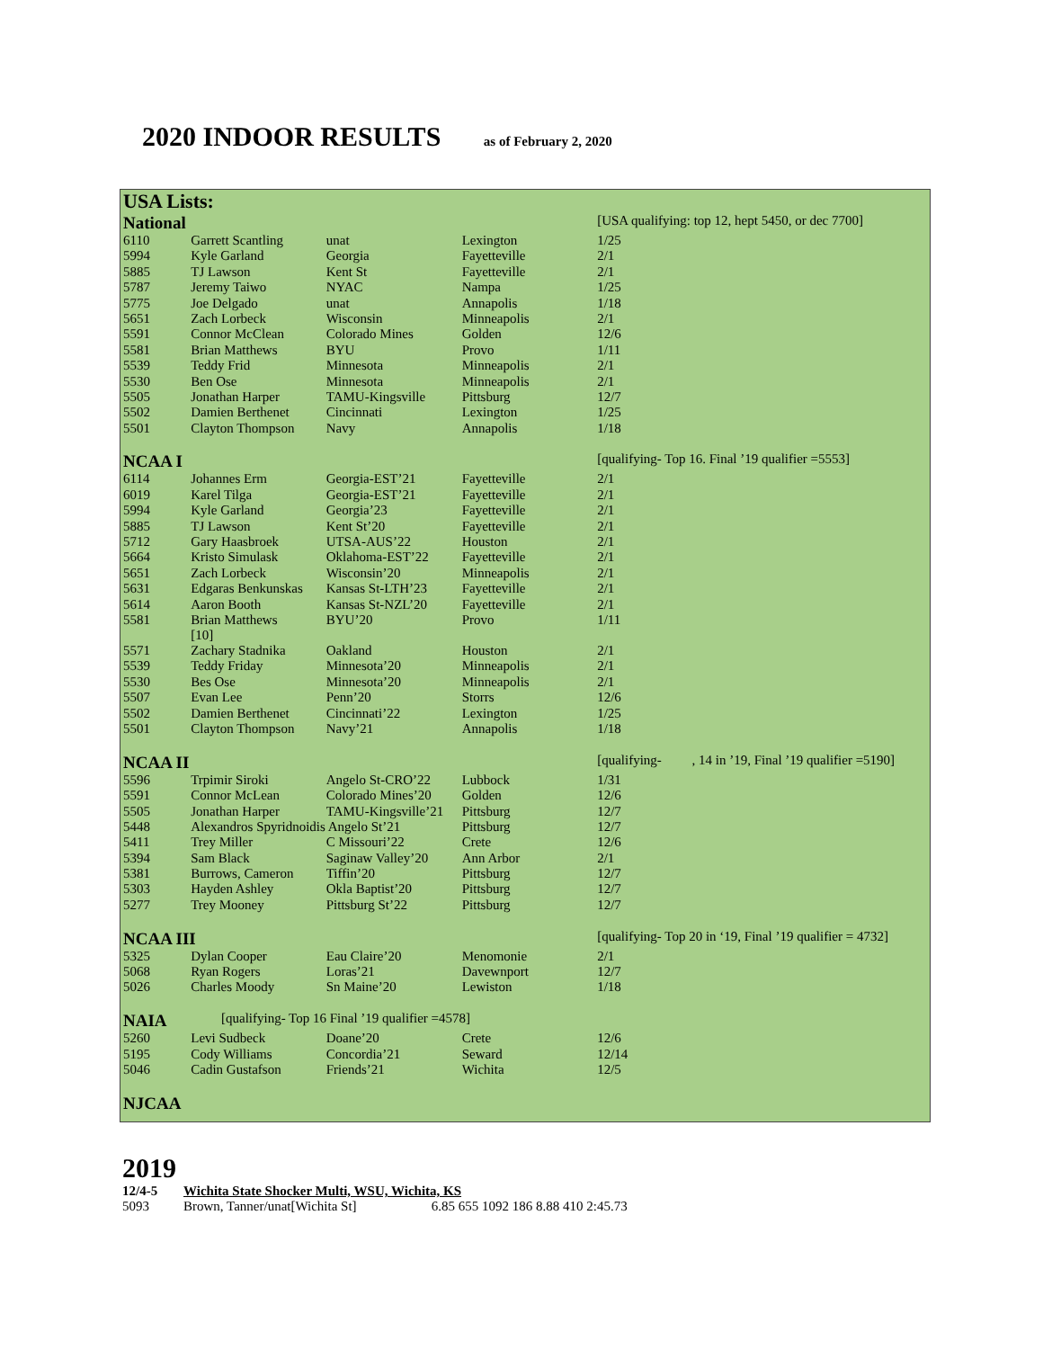2020 INDOOR RESULTS as of February 2, 2020
| USA Lists: | | | | |
| National | | | | [USA qualifying: top 12, hept 5450, or dec 7700] |
| 6110 | Garrett Scantling | unat | Lexington | 1/25 |
| 5994 | Kyle Garland | Georgia | Fayetteville | 2/1 |
| 5885 | TJ Lawson | Kent St | Fayetteville | 2/1 |
| 5787 | Jeremy Taiwo | NYAC | Nampa | 1/25 |
| 5775 | Joe Delgado | unat | Annapolis | 1/18 |
| 5651 | Zach Lorbeck | Wisconsin | Minneapolis | 2/1 |
| 5591 | Connor McClean | Colorado Mines | Golden | 12/6 |
| 5581 | Brian Matthews | BYU | Provo | 1/11 |
| 5539 | Teddy Frid | Minnesota | Minneapolis | 2/1 |
| 5530 | Ben Ose | Minnesota | Minneapolis | 2/1 |
| 5505 | Jonathan Harper | TAMU-Kingsville | Pittsburg | 12/7 |
| 5502 | Damien Berthenet | Cincinnati | Lexington | 1/25 |
| 5501 | Clayton Thompson | Navy | Annapolis | 1/18 |
| NCAA I | | | | [qualifying- Top 16. Final ’19 qualifier =5553] |
| 6114 | Johannes Erm | Georgia-EST’21 | Fayetteville | 2/1 |
| 6019 | Karel Tilga | Georgia-EST’21 | Fayetteville | 2/1 |
| 5994 | Kyle Garland | Georgia’23 | Fayetteville | 2/1 |
| 5885 | TJ Lawson | Kent St’20 | Fayetteville | 2/1 |
| 5712 | Gary Haasbroek | UTSA-AUS’22 | Houston | 2/1 |
| 5664 | Kristo Simulask | Oklahoma-EST’22 | Fayetteville | 2/1 |
| 5651 | Zach Lorbeck | Wisconsin’20 | Minneapolis | 2/1 |
| 5631 | Edgaras Benkunskas | Kansas St-LTH’23 | Fayetteville | 2/1 |
| 5614 | Aaron Booth | Kansas St-NZL’20 | Fayetteville | 2/1 |
| 5581 | Brian Matthews [10] | BYU’20 | Provo | 1/11 |
| 5571 | Zachary Stadnika | Oakland | Houston | 2/1 |
| 5539 | Teddy Friday | Minnesota’20 | Minneapolis | 2/1 |
| 5530 | Bes Ose | Minnesota’20 | Minneapolis | 2/1 |
| 5507 | Evan Lee | Penn’20 | Storrs | 12/6 |
| 5502 | Damien Berthenet | Cincinnati’22 | Lexington | 1/25 |
| 5501 | Clayton Thompson | Navy’21 | Annapolis | 1/18 |
| NCAA II | | | | [qualifying- , 14 in ’19, Final ’19 qualifier =5190] |
| 5596 | Trpimir Siroki | Angelo St-CRO’22 | Lubbock | 1/31 |
| 5591 | Connor McLean | Colorado Mines’20 | Golden | 12/6 |
| 5505 | Jonathan Harper | TAMU-Kingsville’21 | Pittsburg | 12/7 |
| 5448 | Alexandros Spyridnoidis Angelo St’21 | | Pittsburg | 12/7 |
| 5411 | Trey Miller | C Missouri’22 | Crete | 12/6 |
| 5394 | Sam Black | Saginaw Valley’20 | Ann Arbor | 2/1 |
| 5381 | Burrows, Cameron | Tiffin’20 | Pittsburg | 12/7 |
| 5303 | Hayden Ashley | Okla Baptist’20 | Pittsburg | 12/7 |
| 5277 | Trey Mooney | Pittsburg St’22 | Pittsburg | 12/7 |
| NCAA III | | | | [qualifying- Top 20 in ‘19, Final ’19 qualifier = 4732] |
| 5325 | Dylan Cooper | Eau Claire’20 | Menomonie | 2/1 |
| 5068 | Ryan Rogers | Loras’21 | Davewnport | 12/7 |
| 5026 | Charles Moody | Sn Maine’20 | Lewiston | 1/18 |
| NAIA | [qualifying- Top 16 Final ’19 qualifier =4578] | | | |
| 5260 | Levi Sudbeck | Doane’20 | Crete | 12/6 |
| 5195 | Cody Williams | Concordia’21 | Seward | 12/14 |
| 5046 | Cadin Gustafson | Friends’21 | Wichita | 12/5 |
| NJCAA | | | | |
2019
12/4-5 Wichita State Shocker Multi, WSU, Wichita, KS
5093 Brown, Tanner/unat[Wichita St] 6.85 655 1092 186 8.88 410 2:45.73